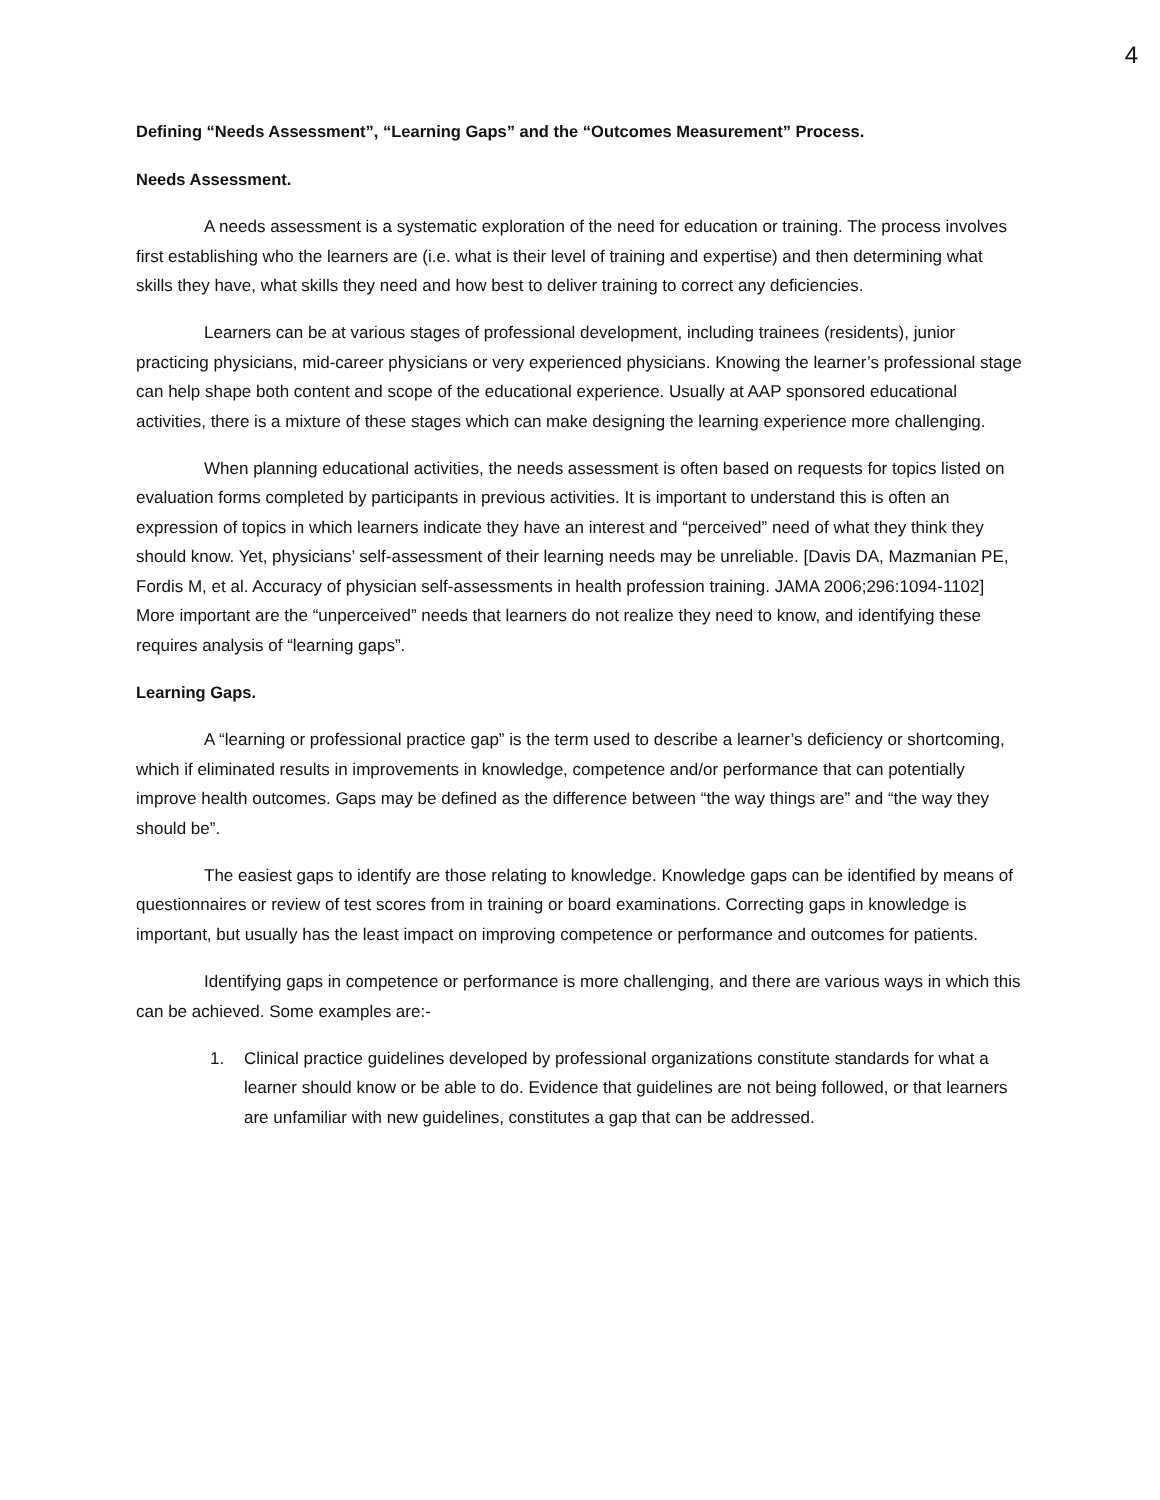4
Defining “Needs Assessment”, “Learning Gaps” and the “Outcomes Measurement” Process.
Needs Assessment.
A needs assessment is a systematic exploration of the need for education or training. The process involves first establishing who the learners are (i.e. what is their level of training and expertise) and then determining what skills they have, what skills they need and how best to deliver training to correct any deficiencies.
Learners can be at various stages of professional development, including trainees (residents), junior practicing physicians, mid-career physicians or very experienced physicians. Knowing the learner’s professional stage can help shape both content and scope of the educational experience. Usually at AAP sponsored educational activities, there is a mixture of these stages which can make designing the learning experience more challenging.
When planning educational activities, the needs assessment is often based on requests for topics listed on evaluation forms completed by participants in previous activities. It is important to understand this is often an expression of topics in which learners indicate they have an interest and “perceived” need of what they think they should know. Yet, physicians’ self-assessment of their learning needs may be unreliable. [Davis DA, Mazmanian PE, Fordis M, et al. Accuracy of physician self-assessments in health profession training. JAMA 2006;296:1094-1102] More important are the “unperceived” needs that learners do not realize they need to know, and identifying these requires analysis of “learning gaps”.
Learning Gaps.
A “learning or professional practice gap” is the term used to describe a learner’s deficiency or shortcoming, which if eliminated results in improvements in knowledge, competence and/or performance that can potentially improve health outcomes. Gaps may be defined as the difference between “the way things are” and “the way they should be”.
The easiest gaps to identify are those relating to knowledge. Knowledge gaps can be identified by means of questionnaires or review of test scores from in training or board examinations. Correcting gaps in knowledge is important, but usually has the least impact on improving competence or performance and outcomes for patients.
Identifying gaps in competence or performance is more challenging, and there are various ways in which this can be achieved. Some examples are:-
1. Clinical practice guidelines developed by professional organizations constitute standards for what a learner should know or be able to do. Evidence that guidelines are not being followed, or that learners are unfamiliar with new guidelines, constitutes a gap that can be addressed.